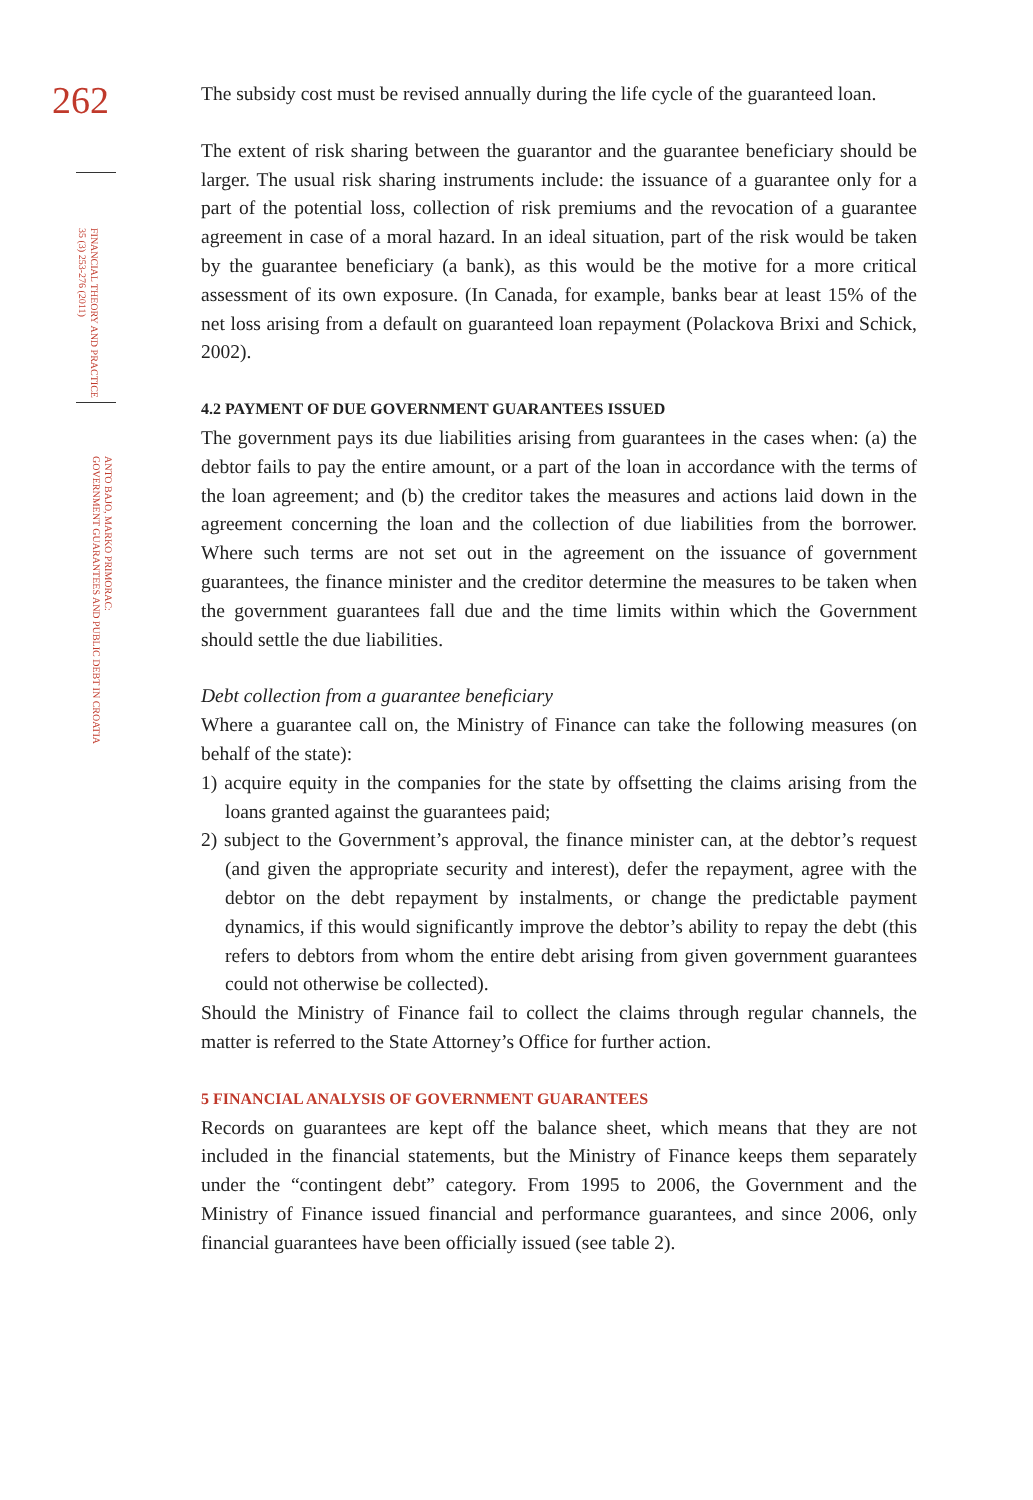262
FINANCIAL THEORY AND PRACTICE
35 (3) 253-276 (2011)
ANTO BAJO, MARKO PRIMORAC:
GOVERNMENT GUARANTEES AND PUBLIC DEBT IN CROATIA
The subsidy cost must be revised annually during the life cycle of the guaranteed loan.
The extent of risk sharing between the guarantor and the guarantee beneficiary should be larger. The usual risk sharing instruments include: the issuance of a guarantee only for a part of the potential loss, collection of risk premiums and the revocation of a guarantee agreement in case of a moral hazard. In an ideal situation, part of the risk would be taken by the guarantee beneficiary (a bank), as this would be the motive for a more critical assessment of its own exposure. (In Canada, for example, banks bear at least 15% of the net loss arising from a default on guaranteed loan repayment (Polackova Brixi and Schick, 2002).
4.2 PAYMENT OF DUE GOVERNMENT GUARANTEES ISSUED
The government pays its due liabilities arising from guarantees in the cases when: (a) the debtor fails to pay the entire amount, or a part of the loan in accordance with the terms of the loan agreement; and (b) the creditor takes the measures and actions laid down in the agreement concerning the loan and the collection of due liabilities from the borrower. Where such terms are not set out in the agreement on the issuance of government guarantees, the finance minister and the creditor determine the measures to be taken when the government guarantees fall due and the time limits within which the Government should settle the due liabilities.
Debt collection from a guarantee beneficiary
Where a guarantee call on, the Ministry of Finance can take the following measures (on behalf of the state):
1) acquire equity in the companies for the state by offsetting the claims arising from the loans granted against the guarantees paid;
2) subject to the Government’s approval, the finance minister can, at the debtor’s request (and given the appropriate security and interest), defer the repayment, agree with the debtor on the debt repayment by instalments, or change the predictable payment dynamics, if this would significantly improve the debtor’s ability to repay the debt (this refers to debtors from whom the entire debt arising from given government guarantees could not otherwise be collected).
Should the Ministry of Finance fail to collect the claims through regular channels, the matter is referred to the State Attorney’s Office for further action.
5 FINANCIAL ANALYSIS OF GOVERNMENT GUARANTEES
Records on guarantees are kept off the balance sheet, which means that they are not included in the financial statements, but the Ministry of Finance keeps them separately under the “contingent debt” category. From 1995 to 2006, the Government and the Ministry of Finance issued financial and performance guarantees, and since 2006, only financial guarantees have been officially issued (see table 2).